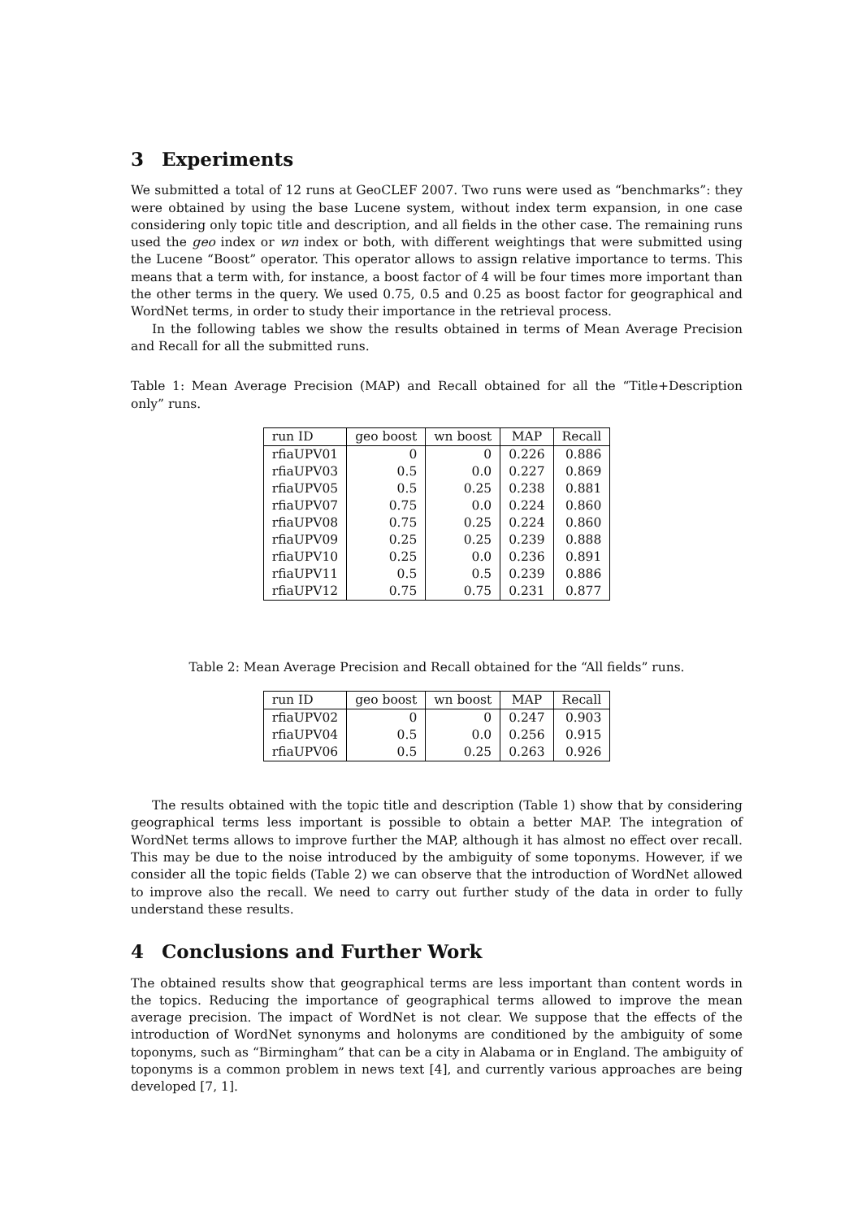3 Experiments
We submitted a total of 12 runs at GeoCLEF 2007. Two runs were used as “benchmarks”: they were obtained by using the base Lucene system, without index term expansion, in one case considering only topic title and description, and all fields in the other case. The remaining runs used the geo index or wn index or both, with different weightings that were submitted using the Lucene “Boost” operator. This operator allows to assign relative importance to terms. This means that a term with, for instance, a boost factor of 4 will be four times more important than the other terms in the query. We used 0.75, 0.5 and 0.25 as boost factor for geographical and WordNet terms, in order to study their importance in the retrieval process.
In the following tables we show the results obtained in terms of Mean Average Precision and Recall for all the submitted runs.
Table 1: Mean Average Precision (MAP) and Recall obtained for all the “Title+Description only” runs.
| run ID | geo boost | wn boost | MAP | Recall |
| --- | --- | --- | --- | --- |
| rfiaUPV01 | 0 | 0 | 0.226 | 0.886 |
| rfiaUPV03 | 0.5 | 0.0 | 0.227 | 0.869 |
| rfiaUPV05 | 0.5 | 0.25 | 0.238 | 0.881 |
| rfiaUPV07 | 0.75 | 0.0 | 0.224 | 0.860 |
| rfiaUPV08 | 0.75 | 0.25 | 0.224 | 0.860 |
| rfiaUPV09 | 0.25 | 0.25 | 0.239 | 0.888 |
| rfiaUPV10 | 0.25 | 0.0 | 0.236 | 0.891 |
| rfiaUPV11 | 0.5 | 0.5 | 0.239 | 0.886 |
| rfiaUPV12 | 0.75 | 0.75 | 0.231 | 0.877 |
Table 2: Mean Average Precision and Recall obtained for the “All fields” runs.
| run ID | geo boost | wn boost | MAP | Recall |
| --- | --- | --- | --- | --- |
| rfiaUPV02 | 0 | 0 | 0.247 | 0.903 |
| rfiaUPV04 | 0.5 | 0.0 | 0.256 | 0.915 |
| rfiaUPV06 | 0.5 | 0.25 | 0.263 | 0.926 |
The results obtained with the topic title and description (Table 1) show that by considering geographical terms less important is possible to obtain a better MAP. The integration of WordNet terms allows to improve further the MAP, although it has almost no effect over recall. This may be due to the noise introduced by the ambiguity of some toponyms. However, if we consider all the topic fields (Table 2) we can observe that the introduction of WordNet allowed to improve also the recall. We need to carry out further study of the data in order to fully understand these results.
4 Conclusions and Further Work
The obtained results show that geographical terms are less important than content words in the topics. Reducing the importance of geographical terms allowed to improve the mean average precision. The impact of WordNet is not clear. We suppose that the effects of the introduction of WordNet synonyms and holonyms are conditioned by the ambiguity of some toponyms, such as “Birmingham” that can be a city in Alabama or in England. The ambiguity of toponyms is a common problem in news text [4], and currently various approaches are being developed [7, 1].